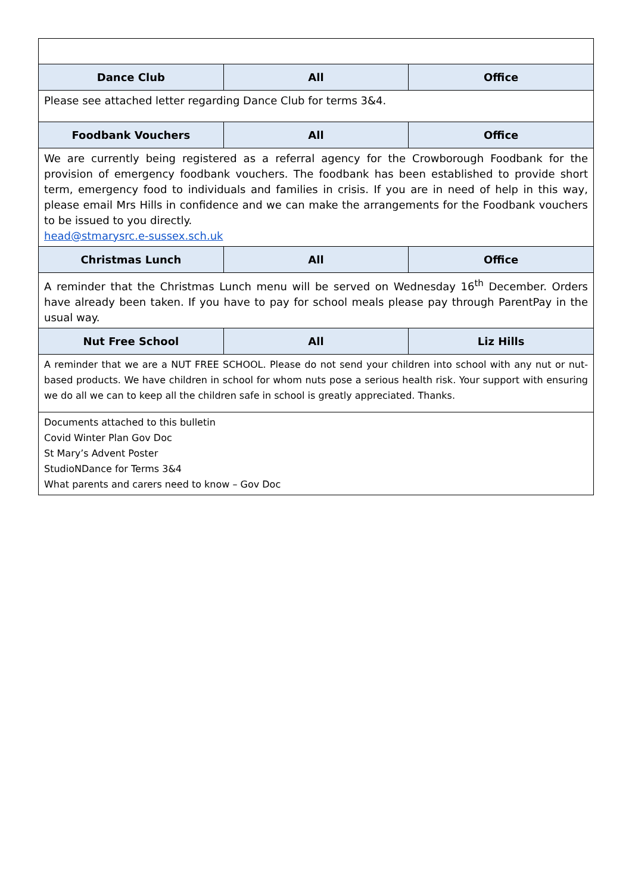| Dance Club | All | Office |
| --- | --- | --- |
| Please see attached letter regarding Dance Club for terms 3&4. | | |
| Foodbank Vouchers | All | Office |
| We are currently being registered as a referral agency for the Crowborough Foodbank for the provision of emergency foodbank vouchers. The foodbank has been established to provide short term, emergency food to individuals and families in crisis. If you are in need of help in this way, please email Mrs Hills in confidence and we can make the arrangements for the Foodbank vouchers to be issued to you directly. head@stmarysrc.e-sussex.sch.uk | | |
| Christmas Lunch | All | Office |
| A reminder that the Christmas Lunch menu will be served on Wednesday 16<sup>th</sup> December. Orders have already been taken. If you have to pay for school meals please pay through ParentPay in the usual way. | | |
| Nut Free School | All | Liz Hills |
| A reminder that we are a NUT FREE SCHOOL. Please do not send your children into school with any nut or nut-based products. We have children in school for whom nuts pose a serious health risk. Your support with ensuring we do all we can to keep all the children safe in school is greatly appreciated. Thanks. | | |
| Documents attached to this bulletin Covid Winter Plan Gov Doc St Mary’s Advent Poster StudioNDance for Terms 3&4 What parents and carers need to know – Gov Doc | | |